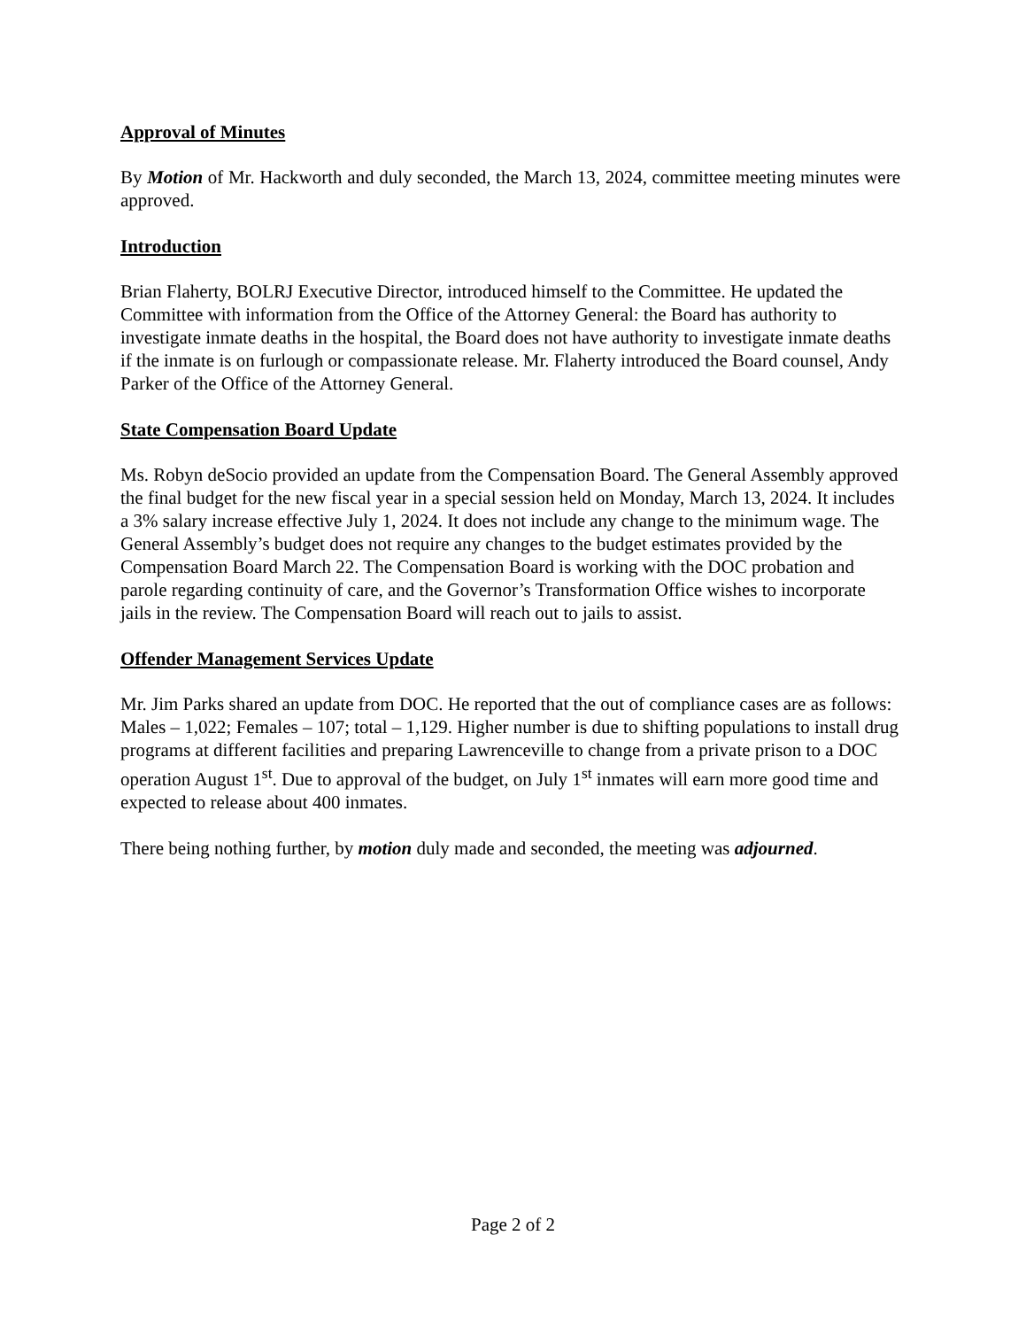Approval of Minutes
By Motion of Mr. Hackworth and duly seconded, the March 13, 2024, committee meeting minutes were approved.
Introduction
Brian Flaherty, BOLRJ Executive Director, introduced himself to the Committee. He updated the Committee with information from the Office of the Attorney General: the Board has authority to investigate inmate deaths in the hospital, the Board does not have authority to investigate inmate deaths if the inmate is on furlough or compassionate release. Mr. Flaherty introduced the Board counsel, Andy Parker of the Office of the Attorney General.
State Compensation Board Update
Ms. Robyn deSocio provided an update from the Compensation Board. The General Assembly approved the final budget for the new fiscal year in a special session held on Monday, March 13, 2024. It includes a 3% salary increase effective July 1, 2024. It does not include any change to the minimum wage. The General Assembly’s budget does not require any changes to the budget estimates provided by the Compensation Board March 22. The Compensation Board is working with the DOC probation and parole regarding continuity of care, and the Governor’s Transformation Office wishes to incorporate jails in the review. The Compensation Board will reach out to jails to assist.
Offender Management Services Update
Mr. Jim Parks shared an update from DOC. He reported that the out of compliance cases are as follows: Males – 1,022; Females – 107; total – 1,129. Higher number is due to shifting populations to install drug programs at different facilities and preparing Lawrenceville to change from a private prison to a DOC operation August 1<sup>st</sup>. Due to approval of the budget, on July 1<sup>st</sup> inmates will earn more good time and expected to release about 400 inmates.
There being nothing further, by motion duly made and seconded, the meeting was adjourned.
Page 2 of 2